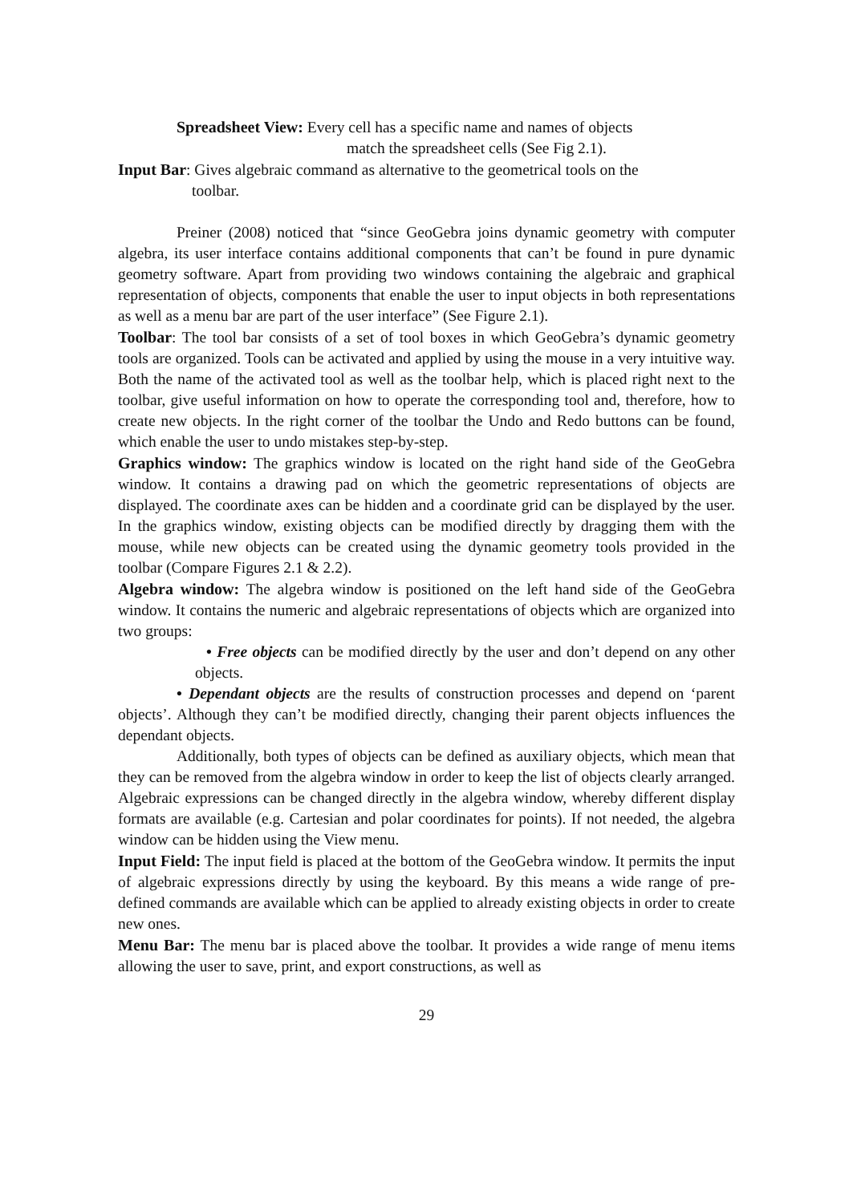Spreadsheet View: Every cell has a specific name and names of objects
match the spreadsheet cells (See Fig 2.1).
Input Bar: Gives algebraic command as alternative to the geometrical tools on the
toolbar.
Preiner (2008) noticed that “since GeoGebra joins dynamic geometry with computer algebra, its user interface contains additional components that can’t be found in pure dynamic geometry software. Apart from providing two windows containing the algebraic and graphical representation of objects, components that enable the user to input objects in both representations as well as a menu bar are part of the user interface” (See Figure 2.1).
Toolbar: The tool bar consists of a set of tool boxes in which GeoGebra’s dynamic geometry tools are organized. Tools can be activated and applied by using the mouse in a very intuitive way. Both the name of the activated tool as well as the toolbar help, which is placed right next to the toolbar, give useful information on how to operate the corresponding tool and, therefore, how to create new objects. In the right corner of the toolbar the Undo and Redo buttons can be found, which enable the user to undo mistakes step-by-step.
Graphics window: The graphics window is located on the right hand side of the GeoGebra window. It contains a drawing pad on which the geometric representations of objects are displayed. The coordinate axes can be hidden and a coordinate grid can be displayed by the user. In the graphics window, existing objects can be modified directly by dragging them with the mouse, while new objects can be created using the dynamic geometry tools provided in the toolbar (Compare Figures 2.1 & 2.2).
Algebra window: The algebra window is positioned on the left hand side of the GeoGebra window. It contains the numeric and algebraic representations of objects which are organized into two groups:
• Free objects can be modified directly by the user and don’t depend on any other objects.
• Dependant objects are the results of construction processes and depend on ‘parent objects’. Although they can’t be modified directly, changing their parent objects influences the dependant objects.
Additionally, both types of objects can be defined as auxiliary objects, which mean that they can be removed from the algebra window in order to keep the list of objects clearly arranged. Algebraic expressions can be changed directly in the algebra window, whereby different display formats are available (e.g. Cartesian and polar coordinates for points). If not needed, the algebra window can be hidden using the View menu.
Input Field: The input field is placed at the bottom of the GeoGebra window. It permits the input of algebraic expressions directly by using the keyboard. By this means a wide range of pre-defined commands are available which can be applied to already existing objects in order to create new ones.
Menu Bar: The menu bar is placed above the toolbar. It provides a wide range of menu items allowing the user to save, print, and export constructions, as well as
29